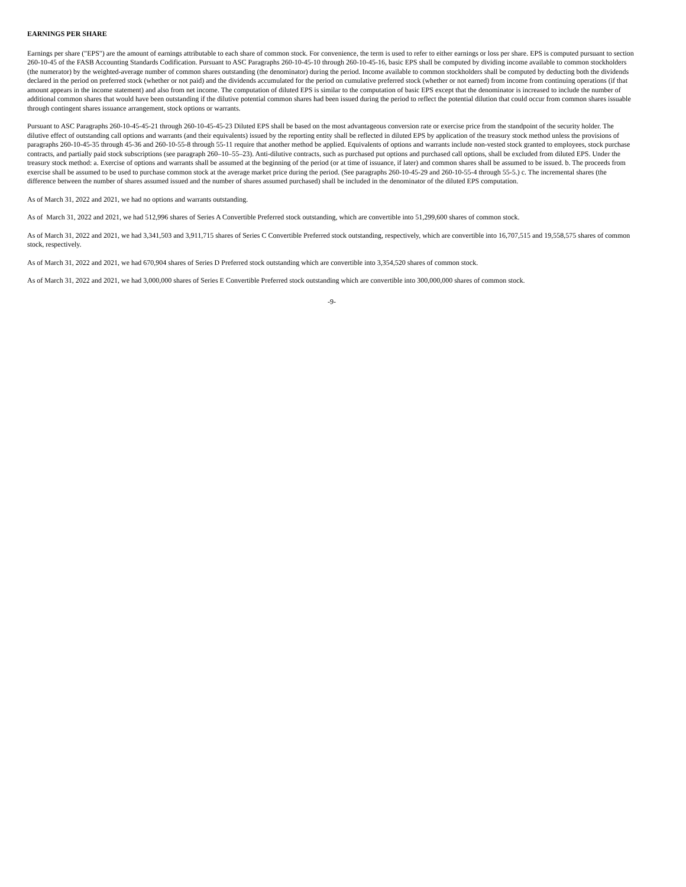EARNINGS PER SHARE
Earnings per share ("EPS") are the amount of earnings attributable to each share of common stock. For convenience, the term is used to refer to either earnings or loss per share. EPS is computed pursuant to section 260-10-45 of the FASB Accounting Standards Codification. Pursuant to ASC Paragraphs 260-10-45-10 through 260-10-45-16, basic EPS shall be computed by dividing income available to common stockholders (the numerator) by the weighted-average number of common shares outstanding (the denominator) during the period. Income available to common stockholders shall be computed by deducting both the dividends declared in the period on preferred stock (whether or not paid) and the dividends accumulated for the period on cumulative preferred stock (whether or not earned) from income from continuing operations (if that amount appears in the income statement) and also from net income. The computation of diluted EPS is similar to the computation of basic EPS except that the denominator is increased to include the number of additional common shares that would have been outstanding if the dilutive potential common shares had been issued during the period to reflect the potential dilution that could occur from common shares issuable through contingent shares issuance arrangement, stock options or warrants.
Pursuant to ASC Paragraphs 260-10-45-45-21 through 260-10-45-45-23 Diluted EPS shall be based on the most advantageous conversion rate or exercise price from the standpoint of the security holder. The dilutive effect of outstanding call options and warrants (and their equivalents) issued by the reporting entity shall be reflected in diluted EPS by application of the treasury stock method unless the provisions of paragraphs 260-10-45-35 through 45-36 and 260-10-55-8 through 55-11 require that another method be applied. Equivalents of options and warrants include non-vested stock granted to employees, stock purchase contracts, and partially paid stock subscriptions (see paragraph 260–10–55–23). Anti-dilutive contracts, such as purchased put options and purchased call options, shall be excluded from diluted EPS. Under the treasury stock method: a. Exercise of options and warrants shall be assumed at the beginning of the period (or at time of issuance, if later) and common shares shall be assumed to be issued. b. The proceeds from exercise shall be assumed to be used to purchase common stock at the average market price during the period. (See paragraphs 260-10-45-29 and 260-10-55-4 through 55-5.) c. The incremental shares (the difference between the number of shares assumed issued and the number of shares assumed purchased) shall be included in the denominator of the diluted EPS computation.
As of March 31, 2022 and 2021, we had no options and warrants outstanding.
As of March 31, 2022 and 2021, we had 512,996 shares of Series A Convertible Preferred stock outstanding, which are convertible into 51,299,600 shares of common stock.
As of March 31, 2022 and 2021, we had 3,341,503 and 3,911,715 shares of Series C Convertible Preferred stock outstanding, respectively, which are convertible into 16,707,515 and 19,558,575 shares of common stock, respectively.
As of March 31, 2022 and 2021, we had 670,904 shares of Series D Preferred stock outstanding which are convertible into 3,354,520 shares of common stock.
As of March 31, 2022 and 2021, we had 3,000,000 shares of Series E Convertible Preferred stock outstanding which are convertible into 300,000,000 shares of common stock.
-9-